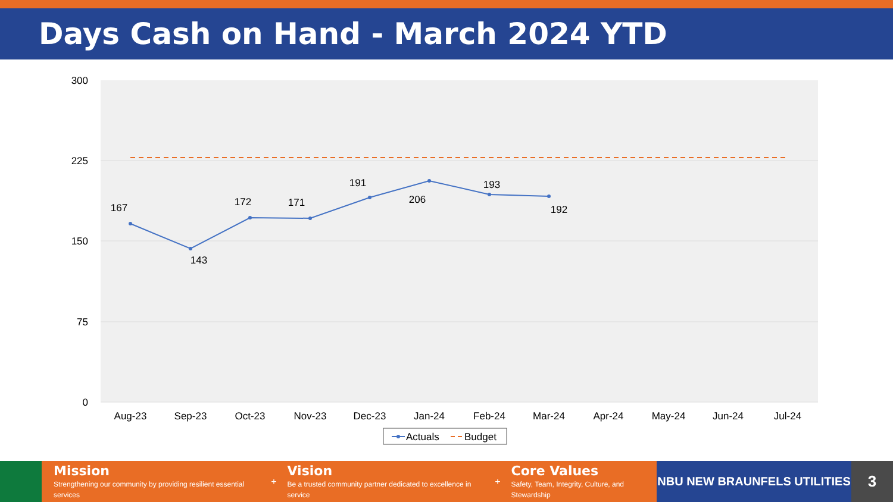Days Cash on Hand - March 2024 YTD
300
225
150
75
0
167
143
172
171
191
206
193
192
Aug-23
Sep-23
Oct-23
Nov-23
Dec-23
Jan-24
Feb-24
Mar-24
Apr-24
May-24
Jun-24
Jul-24
Actuals
Budget
Mission
Strengthening our community by providing resilient essential services
+
Vision
Be a trusted community partner dedicated to excellence in service
+
Core Values
Safety, Team, Integrity, Culture, and Stewardship
NBU NEW BRAUNFELS UTILITIES
3